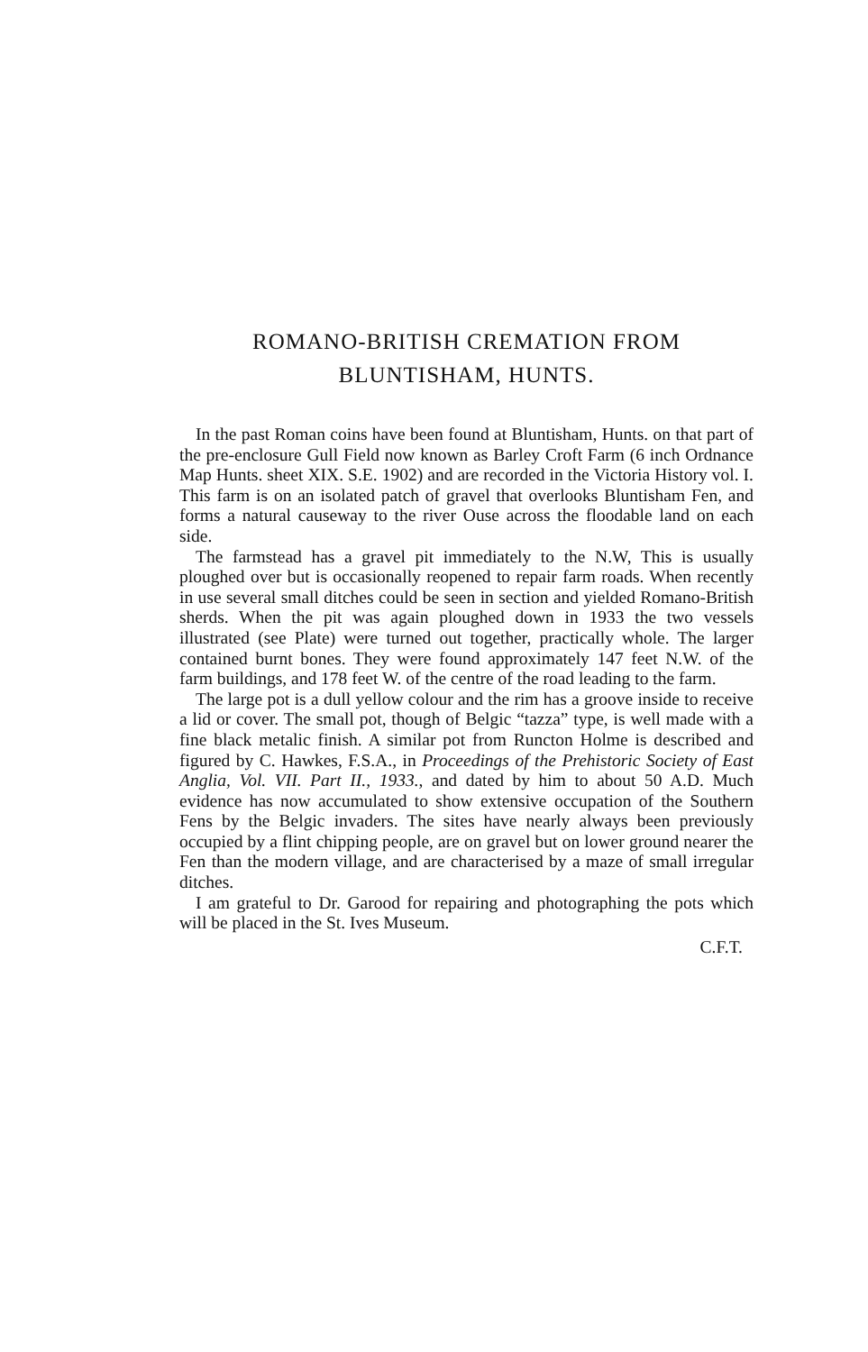ROMANO-BRITISH CREMATION FROM
BLUNTISHAM, HUNTS.
In the past Roman coins have been found at Bluntisham, Hunts. on that part of the pre-enclosure Gull Field now known as Barley Croft Farm (6 inch Ordnance Map Hunts. sheet XIX. S.E. 1902) and are recorded in the Victoria History vol. I. This farm is on an isolated patch of gravel that overlooks Bluntisham Fen, and forms a natural causeway to the river Ouse across the floodable land on each side.
The farmstead has a gravel pit immediately to the N.W, This is usually ploughed over but is occasionally reopened to repair farm roads. When recently in use several small ditches could be seen in section and yielded Romano-British sherds. When the pit was again ploughed down in 1933 the two vessels illustrated (see Plate) were turned out together, practically whole. The larger contained burnt bones. They were found approximately 147 feet N.W. of the farm buildings, and 178 feet W. of the centre of the road leading to the farm.
The large pot is a dull yellow colour and the rim has a groove inside to receive a lid or cover. The small pot, though of Belgic “tazza” type, is well made with a fine black metalic finish. A similar pot from Runcton Holme is described and figured by C. Hawkes, F.S.A., in Proceedings of the Prehistoric Society of East Anglia, Vol. VII. Part II., 1933., and dated by him to about 50 A.D. Much evidence has now accumulated to show extensive occupation of the Southern Fens by the Belgic invaders. The sites have nearly always been previously occupied by a flint chipping people, are on gravel but on lower ground nearer the Fen than the modern village, and are characterised by a maze of small irregular ditches.
I am grateful to Dr. Garood for repairing and photographing the pots which will be placed in the St. Ives Museum.
C.F.T.